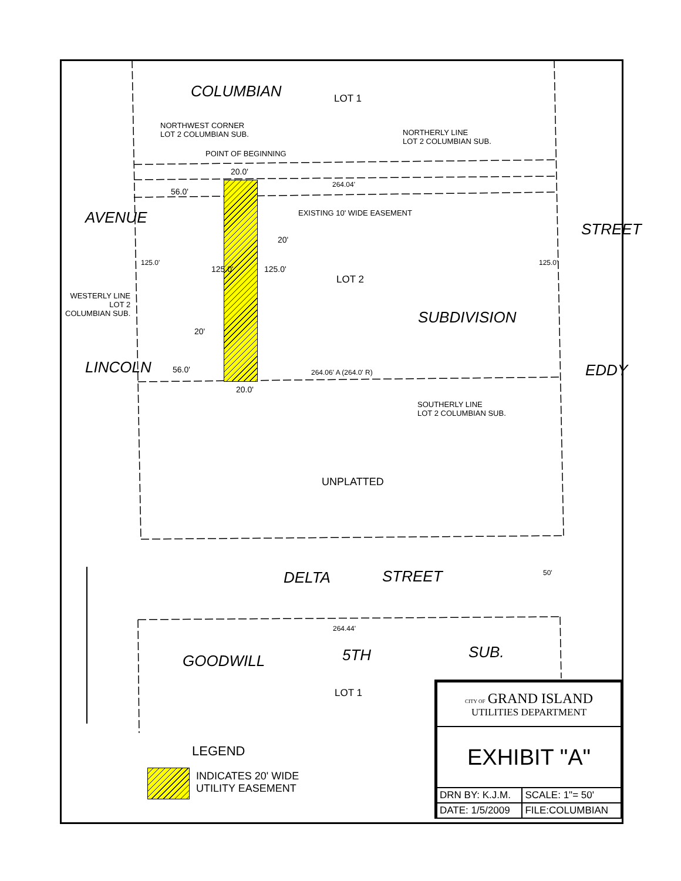COLUMBIAN LOT 1
NORTHWEST CORNER
LOT 2 COLUMBIAN SUB.
NORTHERLY LINE
LOT 2 COLUMBIAN SUB.
POINT OF BEGINNING
20.0'
56.0'
264.04'
EXISTING 10' WIDE EASEMENT
AVENUE
20'
125.0'
125.0' 125.0'
LOT 2
125.0'
STREET
WESTERLY LINE
LOT 2
COLUMBIAN SUB.
SUBDIVISION
20'
LINCOLN 56.0' 264.06' A (264.0' R) EDDY
20.0'
SOUTHERLY LINE
LOT 2 COLUMBIAN SUB.
UNPLATTED
DELTA STREET 50'
264.44'
GOODWILL 5TH SUB.
LOT 1
LEGEND
INDICATES 20' WIDE
UTILITY EASEMENT
| CITY OF GRAND ISLAND UTILITIES DEPARTMENT | |
| EXHIBIT "A" | |
| DRN BY: K.J.M. | SCALE: 1"= 50' |
| DATE: 1/5/2009 | FILE:COLUMBIAN |